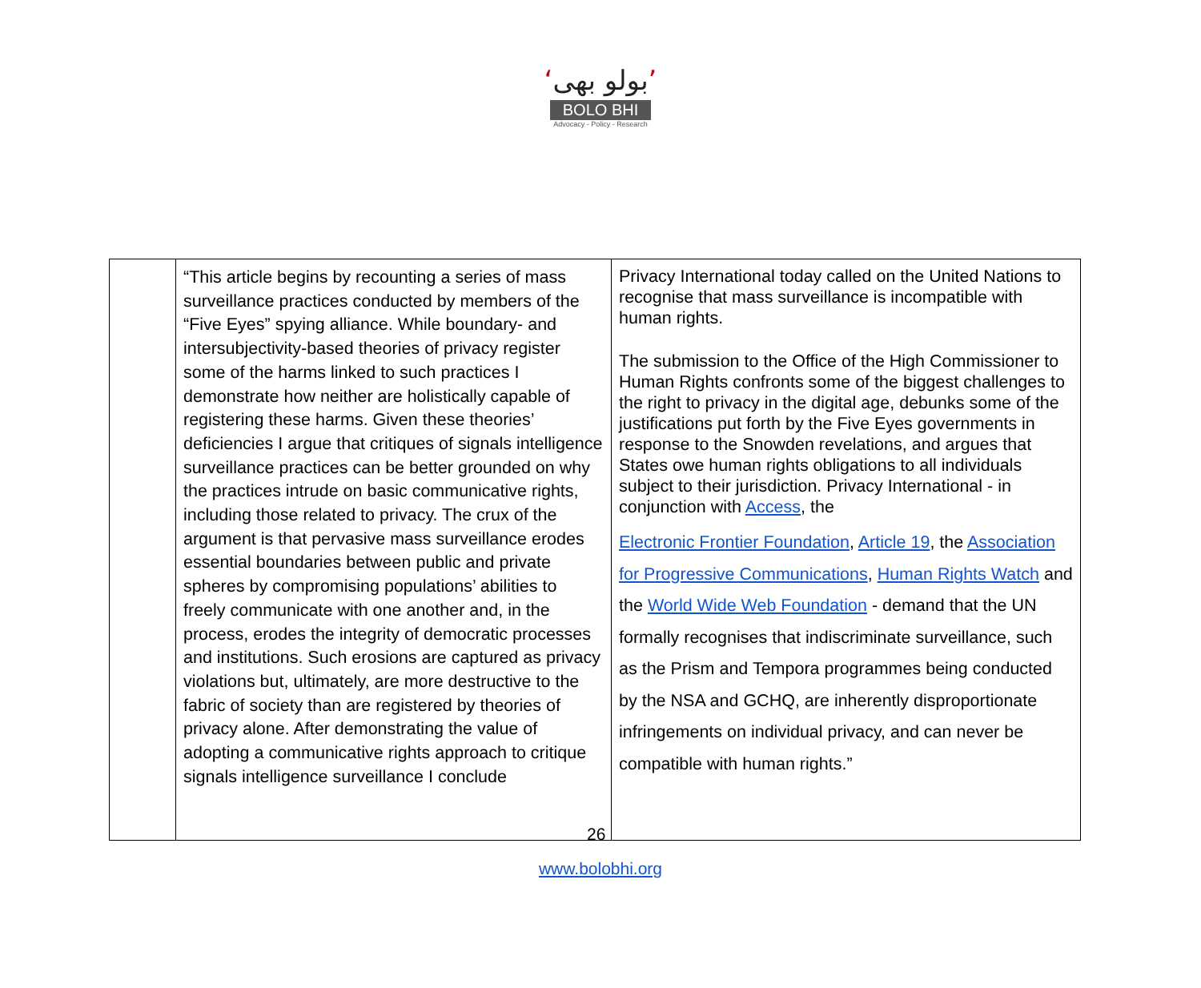‘بولو بھی’
BOLO BHI
Advocacy - Policy - Research
| | “This article begins by recounting a series of mass surveillance practices conducted by members of the “Five Eyes” spying alliance. While boundary- and intersubjectivity-based theories of privacy register some of the harms linked to such practices I demonstrate how neither are holistically capable of registering these harms. Given these theories’ deficiencies I argue that critiques of signals intelligence surveillance practices can be better grounded on why the practices intrude on basic communicative rights, including those related to privacy. The crux of the argument is that pervasive mass surveillance erodes essential boundaries between public and private spheres by compromising populations’ abilities to freely communicate with one another and, in the process, erodes the integrity of democratic processes and institutions. Such erosions are captured as privacy violations but, ultimately, are more destructive to the fabric of society than are registered by theories of privacy alone. After demonstrating the value of adopting a communicative rights approach to critique signals intelligence surveillance I conclude | Privacy International today called on the United Nations to recognise that mass surveillance is incompatible with human rights. The submission to the Office of the High Commissioner to Human Rights confronts some of the biggest challenges to the right to privacy in the digital age, debunks some of the justifications put forth by the Five Eyes governments in response to the Snowden revelations, and argues that States owe human rights obligations to all individuals subject to their jurisdiction. Privacy International - in conjunction with Access , the Electronic Frontier Foundation , Article 19 , the Association for Progressive Communications , Human Rights Watch and the World Wide Web Foundation - demand that the UN formally recognises that indiscriminate surveillance, such as the Prism and Tempora programmes being conducted by the NSA and GCHQ, are inherently disproportionate infringements on individual privacy, and can never be compatible with human rights.” |
26
www.bolobhi.org